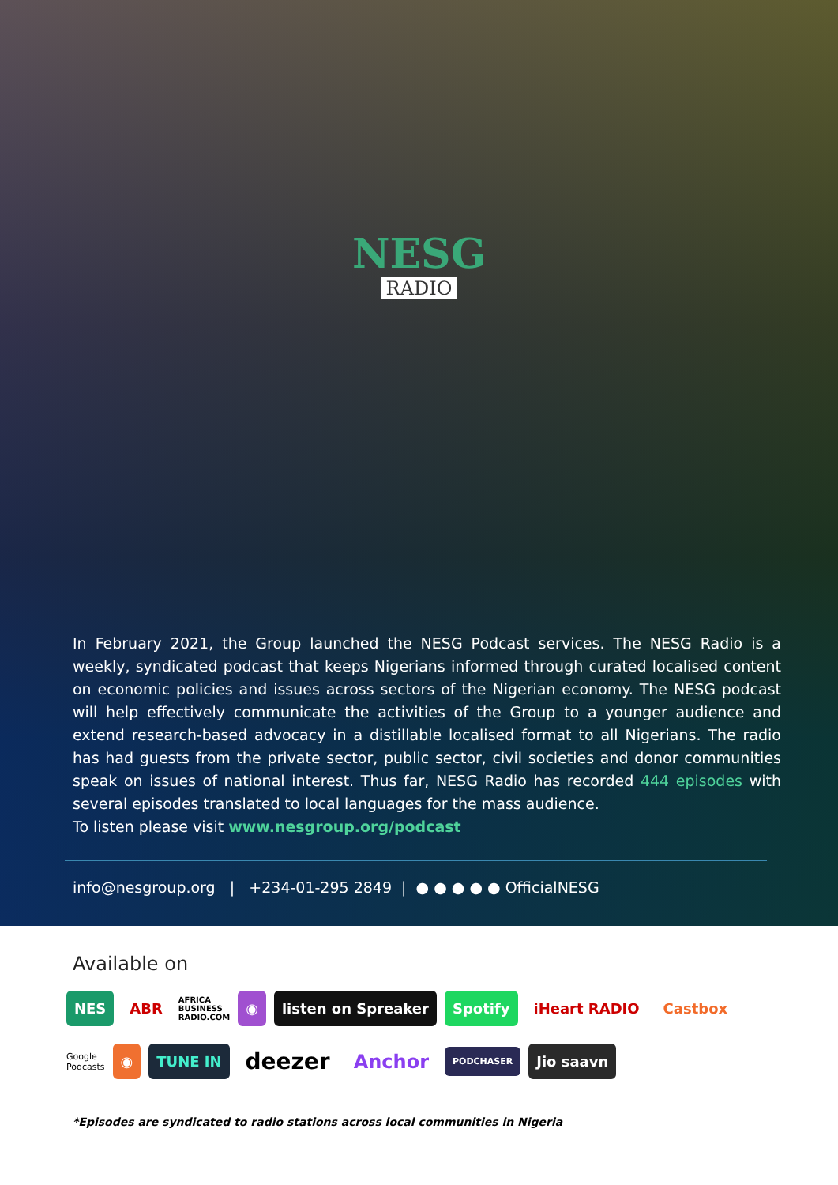NESG
RADIO
In February 2021, the Group launched the NESG Podcast services. The NESG Radio is a weekly, syndicated podcast that keeps Nigerians informed through curated localised content on economic policies and issues across sectors of the Nigerian economy. The NESG podcast will help effectively communicate the activities of the Group to a younger audience and extend research-based advocacy in a distillable localised format to all Nigerians. The radio has had guests from the private sector, public sector, civil societies and donor communities speak on issues of national interest. Thus far, NESG Radio has recorded 444 episodes with several episodes translated to local languages for the mass audience.
To listen please visit www.nesgroup.org/podcast
info@nesgroup.org | +234-01-295 2849 | ● ● ● ● ● OfficialNESG
Available on
NES ABR AFRICA
BUSINESS
RADIO.COM ◉ listen on Spreaker Spotify iHeart RADIO Castbox
Google
Podcasts ◉ TUNE IN deezer Anchor PODCHASER Jio saavn
*Episodes are syndicated to radio stations across local communities in Nigeria